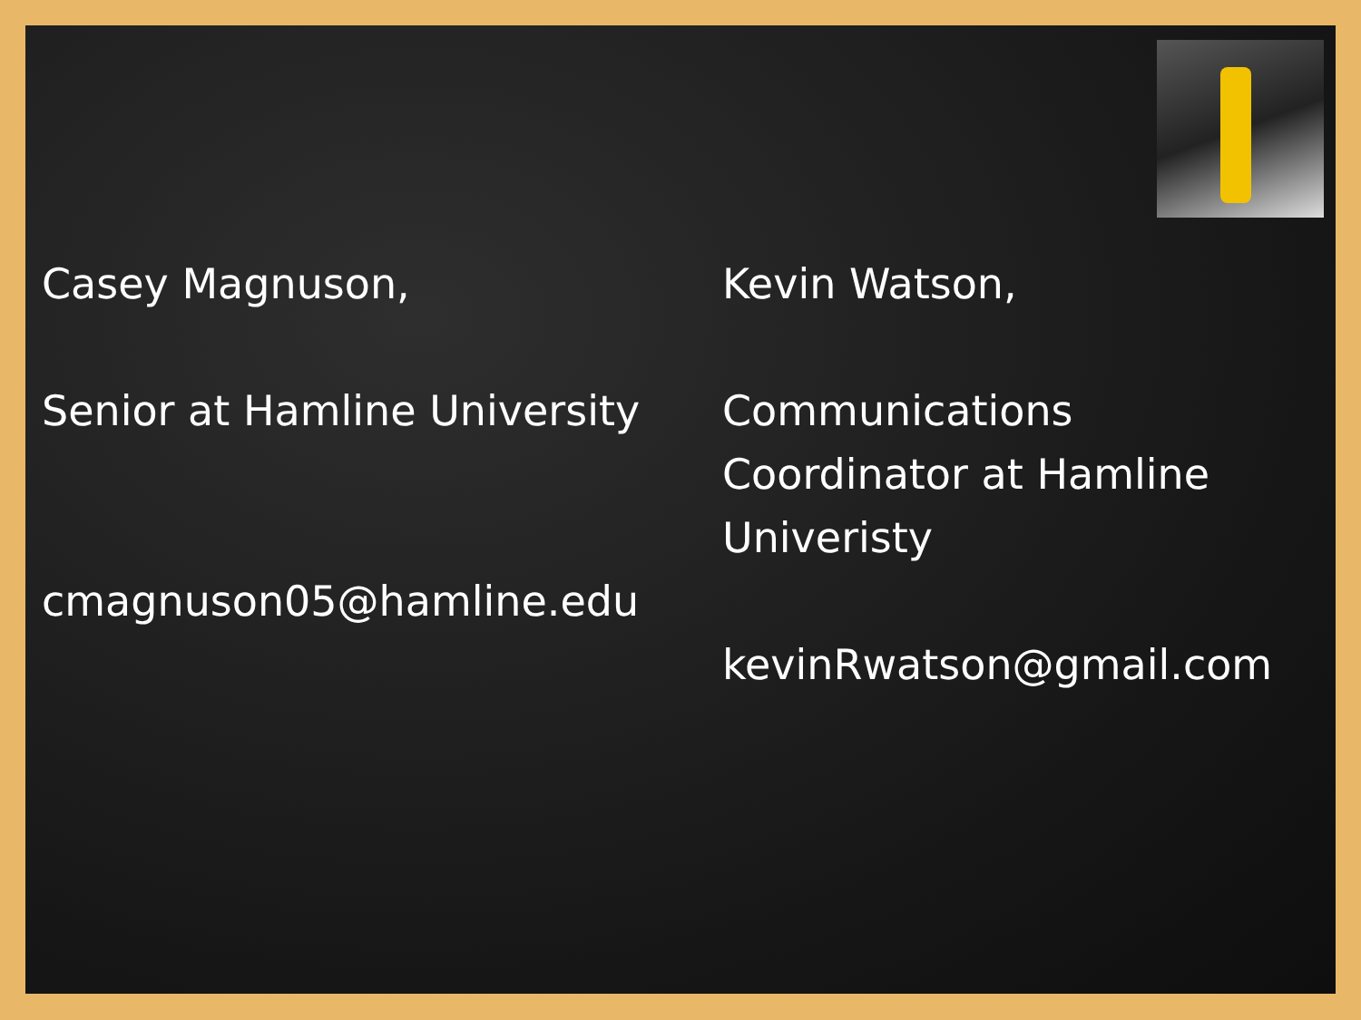Casey Magnuson,
Senior at Hamline University
cmagnuson05@hamline.edu
Kevin Watson,
Communications Coordinator at Hamline Univeristy
kevinRwatson@gmail.com